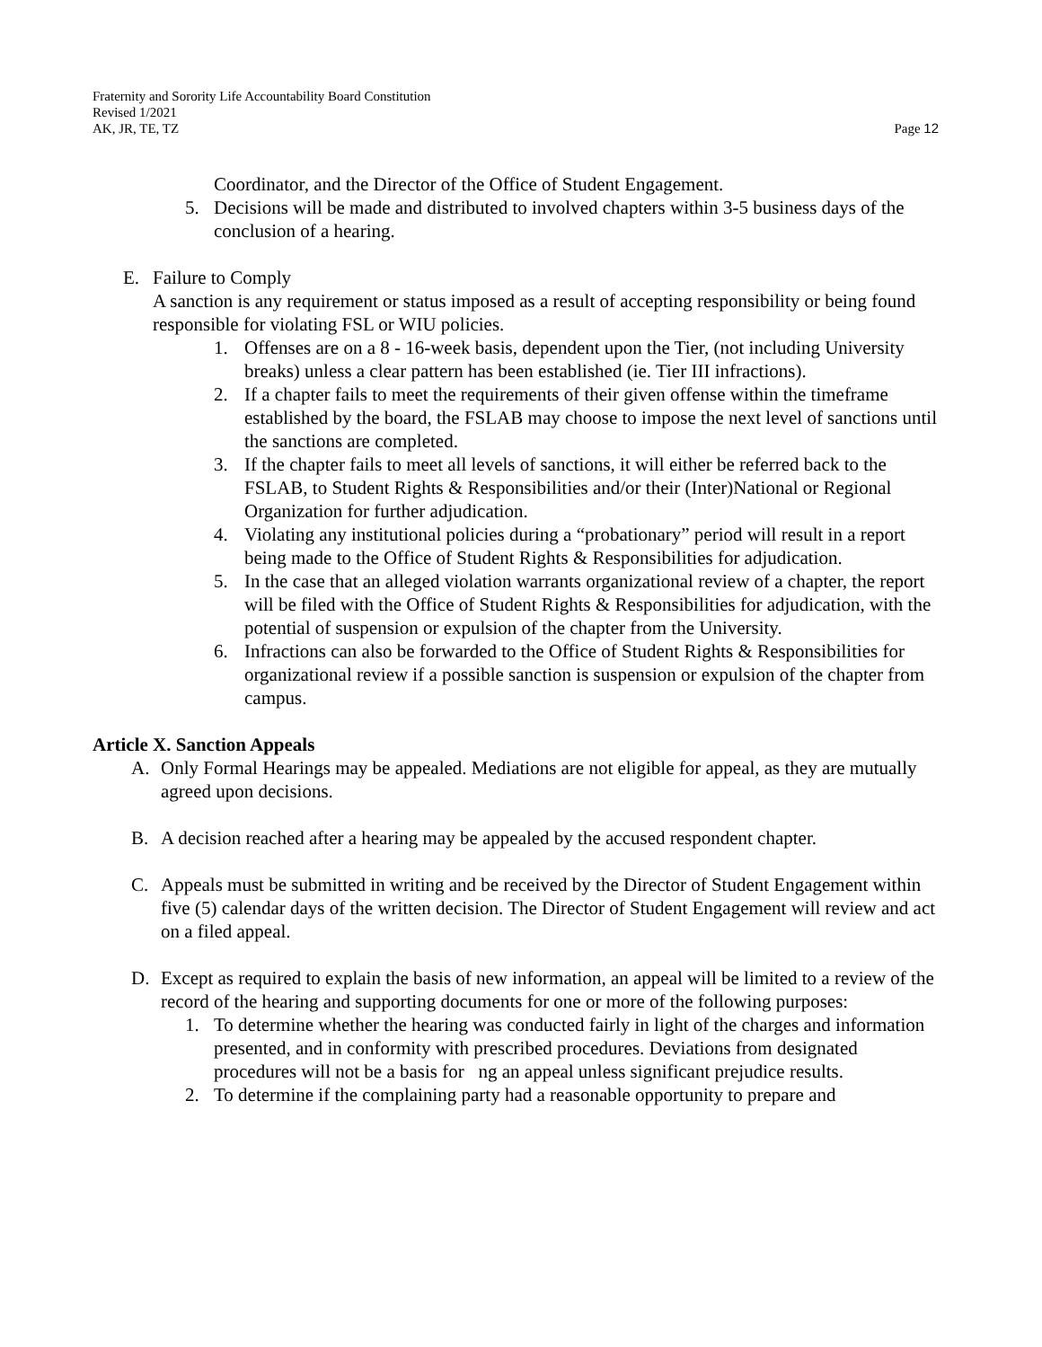Fraternity and Sorority Life Accountability Board Constitution
Revised 1/2021
AK, JR, TE, TZ Page 12
Coordinator, and the Director of the Office of Student Engagement.
5. Decisions will be made and distributed to involved chapters within 3-5 business days of the conclusion of a hearing.
E. Failure to Comply
A sanction is any requirement or status imposed as a result of accepting responsibility or being found responsible for violating FSL or WIU policies.
1. Offenses are on a 8 - 16-week basis, dependent upon the Tier, (not including University breaks) unless a clear pattern has been established (ie. Tier III infractions).
2. If a chapter fails to meet the requirements of their given offense within the timeframe established by the board, the FSLAB may choose to impose the next level of sanctions until the sanctions are completed.
3. If the chapter fails to meet all levels of sanctions, it will either be referred back to the FSLAB, to Student Rights & Responsibilities and/or their (Inter)National or Regional Organization for further adjudication.
4. Violating any institutional policies during a “probationary” period will result in a report being made to the Office of Student Rights & Responsibilities for adjudication.
5. In the case that an alleged violation warrants organizational review of a chapter, the report will be filed with the Office of Student Rights & Responsibilities for adjudication, with the potential of suspension or expulsion of the chapter from the University.
6. Infractions can also be forwarded to the Office of Student Rights & Responsibilities for organizational review if a possible sanction is suspension or expulsion of the chapter from campus.
Article X. Sanction Appeals
A. Only Formal Hearings may be appealed. Mediations are not eligible for appeal, as they are mutually agreed upon decisions.
B. A decision reached after a hearing may be appealed by the accused respondent chapter.
C. Appeals must be submitted in writing and be received by the Director of Student Engagement within five (5) calendar days of the written decision. The Director of Student Engagement will review and act on a filed appeal.
D. Except as required to explain the basis of new information, an appeal will be limited to a review of the record of the hearing and supporting documents for one or more of the following purposes:
1. To determine whether the hearing was conducted fairly in light of the charges and information presented, and in conformity with prescribed procedures. Deviations from designated procedures will not be a basis for ng an appeal unless significant prejudice results.
2. To determine if the complaining party had a reasonable opportunity to prepare and